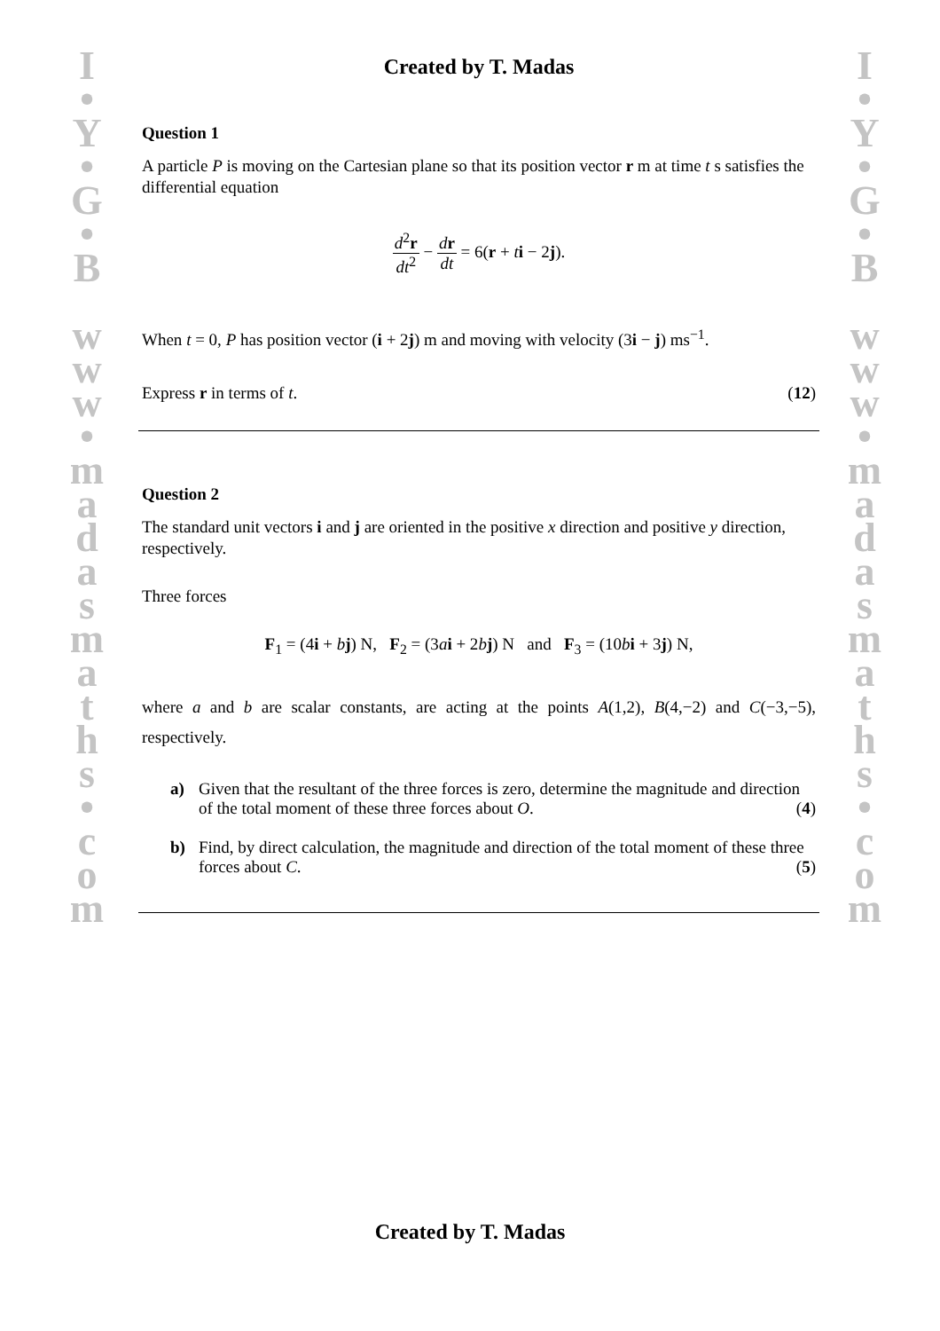I
•
Y
•
G
•
B
w
w
w
•
m
a
d
a
s
m
a
t
h
s
•
c
o
m
I
•
Y
•
G
•
B
w
w
w
•
m
a
d
a
s
m
a
t
h
s
•
c
o
m
Created by T. Madas
Question 1
A particle P is moving on the Cartesian plane so that its position vector r m at time t s satisfies the differential equation
d<sup>2</sup>r dt<sup>2</sup> − dr dt = 6(r + ti − 2j).
When t = 0, P has position vector (i + 2j) m and moving with velocity (3i − j) ms<sup>−1</sup>.
Express r in terms of t. (12)
Question 2
The standard unit vectors i and j are oriented in the positive x direction and positive y direction, respectively.
Three forces
F<sub>1</sub> = (4i + bj) N, F<sub>2</sub> = (3ai + 2bj) N and F<sub>3</sub> = (10bi + 3j) N,
where a and b are scalar constants, are acting at the points A(1,2), B(4,−2) and C(−3,−5), respectively.
a) Given that the resultant of the three forces is zero, determine the magnitude and direction of the total moment of these three forces about O. (4)
b) Find, by direct calculation, the magnitude and direction of the total moment of these three forces about C. (5)
Created by T. Madas